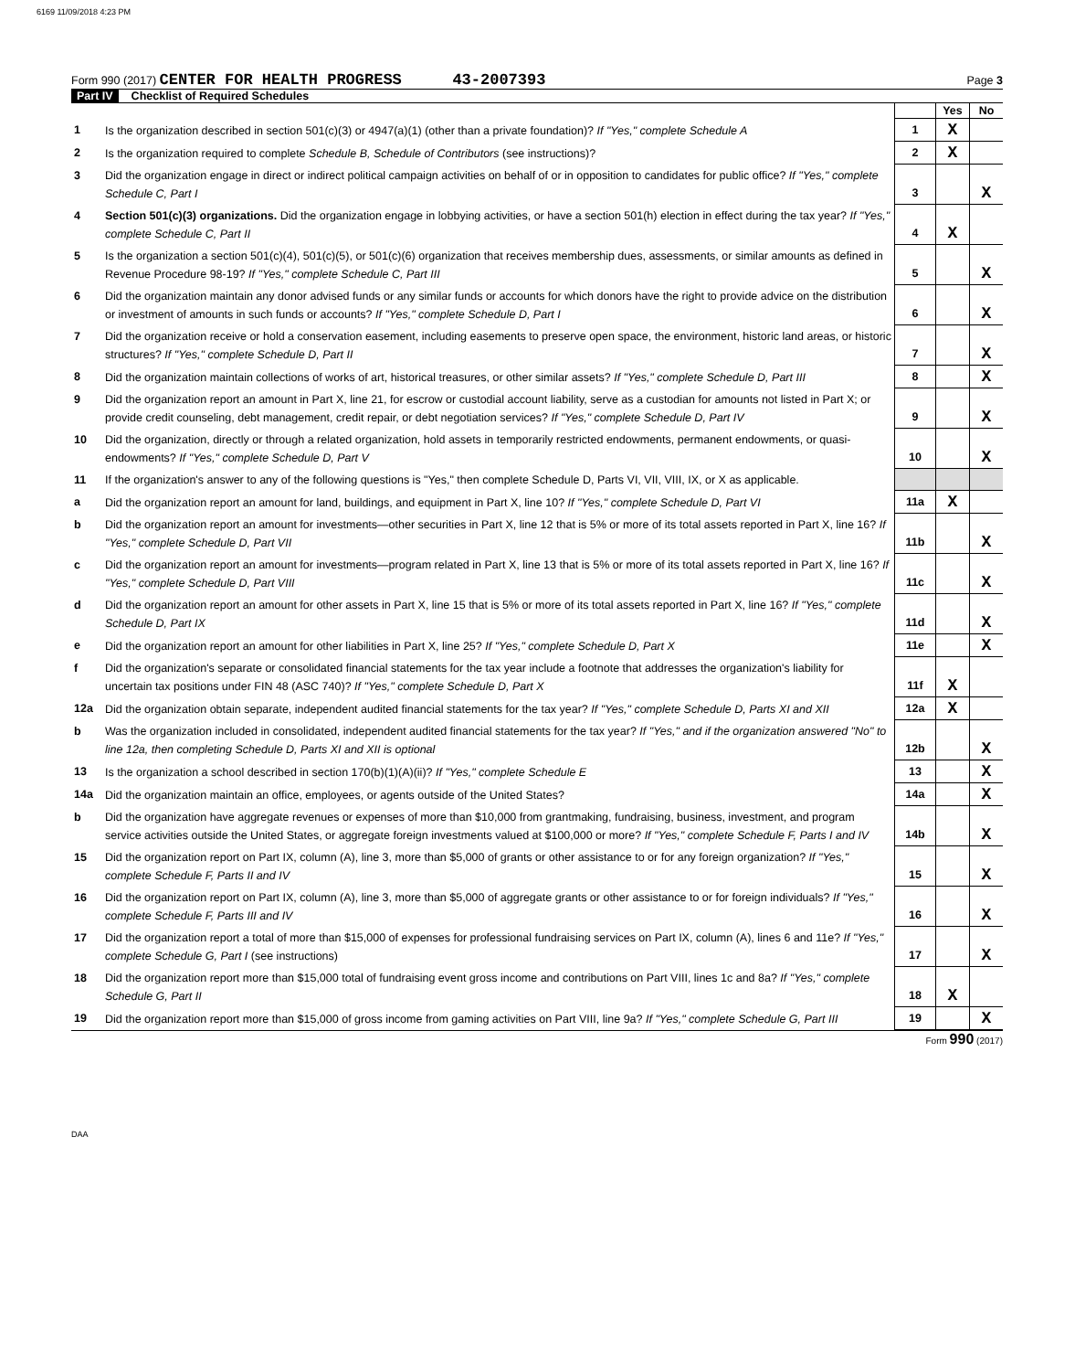6169 11/09/2018 4:23 PM
Form 990 (2017) CENTER FOR HEALTH PROGRESS 43-2007393 Page 3
Part IV Checklist of Required Schedules
| | | | Yes | No |
| 1 | Is the organization described in section 501(c)(3) or 4947(a)(1) (other than a private foundation)? If "Yes," complete Schedule A | 1 | X | |
| 2 | Is the organization required to complete Schedule B, Schedule of Contributors (see instructions)? | 2 | X | |
| 3 | Did the organization engage in direct or indirect political campaign activities on behalf of or in opposition to candidates for public office? If "Yes," complete Schedule C, Part I | 3 | | X |
| 4 | Section 501(c)(3) organizations. Did the organization engage in lobbying activities, or have a section 501(h) election in effect during the tax year? If "Yes," complete Schedule C, Part II | 4 | X | |
| 5 | Is the organization a section 501(c)(4), 501(c)(5), or 501(c)(6) organization that receives membership dues, assessments, or similar amounts as defined in Revenue Procedure 98-19? If "Yes," complete Schedule C, Part III | 5 | | X |
| 6 | Did the organization maintain any donor advised funds or any similar funds or accounts for which donors have the right to provide advice on the distribution or investment of amounts in such funds or accounts? If "Yes," complete Schedule D, Part I | 6 | | X |
| 7 | Did the organization receive or hold a conservation easement, including easements to preserve open space, the environment, historic land areas, or historic structures? If "Yes," complete Schedule D, Part II | 7 | | X |
| 8 | Did the organization maintain collections of works of art, historical treasures, or other similar assets? If "Yes," complete Schedule D, Part III | 8 | | X |
| 9 | Did the organization report an amount in Part X, line 21, for escrow or custodial account liability, serve as a custodian for amounts not listed in Part X; or provide credit counseling, debt management, credit repair, or debt negotiation services? If "Yes," complete Schedule D, Part IV | 9 | | X |
| 10 | Did the organization, directly or through a related organization, hold assets in temporarily restricted endowments, permanent endowments, or quasi-endowments? If "Yes," complete Schedule D, Part V | 10 | | X |
| 11 | If the organization's answer to any of the following questions is "Yes," then complete Schedule D, Parts VI, VII, VIII, IX, or X as applicable. | | | |
| a | Did the organization report an amount for land, buildings, and equipment in Part X, line 10? If "Yes," complete Schedule D, Part VI | 11a | X | |
| b | Did the organization report an amount for investments—other securities in Part X, line 12 that is 5% or more of its total assets reported in Part X, line 16? If "Yes," complete Schedule D, Part VII | 11b | | X |
| c | Did the organization report an amount for investments—program related in Part X, line 13 that is 5% or more of its total assets reported in Part X, line 16? If "Yes," complete Schedule D, Part VIII | 11c | | X |
| d | Did the organization report an amount for other assets in Part X, line 15 that is 5% or more of its total assets reported in Part X, line 16? If "Yes," complete Schedule D, Part IX | 11d | | X |
| e | Did the organization report an amount for other liabilities in Part X, line 25? If "Yes," complete Schedule D, Part X | 11e | | X |
| f | Did the organization's separate or consolidated financial statements for the tax year include a footnote that addresses the organization's liability for uncertain tax positions under FIN 48 (ASC 740)? If "Yes," complete Schedule D, Part X | 11f | X | |
| 12a | Did the organization obtain separate, independent audited financial statements for the tax year? If "Yes," complete Schedule D, Parts XI and XII | 12a | X | |
| b | Was the organization included in consolidated, independent audited financial statements for the tax year? If "Yes," and if the organization answered "No" to line 12a, then completing Schedule D, Parts XI and XII is optional | 12b | | X |
| 13 | Is the organization a school described in section 170(b)(1)(A)(ii)? If "Yes," complete Schedule E | 13 | | X |
| 14a | Did the organization maintain an office, employees, or agents outside of the United States? | 14a | | X |
| b | Did the organization have aggregate revenues or expenses of more than $10,000 from grantmaking, fundraising, business, investment, and program service activities outside the United States, or aggregate foreign investments valued at $100,000 or more? If "Yes," complete Schedule F, Parts I and IV | 14b | | X |
| 15 | Did the organization report on Part IX, column (A), line 3, more than $5,000 of grants or other assistance to or for any foreign organization? If "Yes," complete Schedule F, Parts II and IV | 15 | | X |
| 16 | Did the organization report on Part IX, column (A), line 3, more than $5,000 of aggregate grants or other assistance to or for foreign individuals? If "Yes," complete Schedule F, Parts III and IV | 16 | | X |
| 17 | Did the organization report a total of more than $15,000 of expenses for professional fundraising services on Part IX, column (A), lines 6 and 11e? If "Yes," complete Schedule G, Part I (see instructions) | 17 | | X |
| 18 | Did the organization report more than $15,000 total of fundraising event gross income and contributions on Part VIII, lines 1c and 8a? If "Yes," complete Schedule G, Part II | 18 | X | |
| 19 | Did the organization report more than $15,000 of gross income from gaming activities on Part VIII, line 9a? If "Yes," complete Schedule G, Part III | 19 | | X |
Form 990 (2017)
DAA